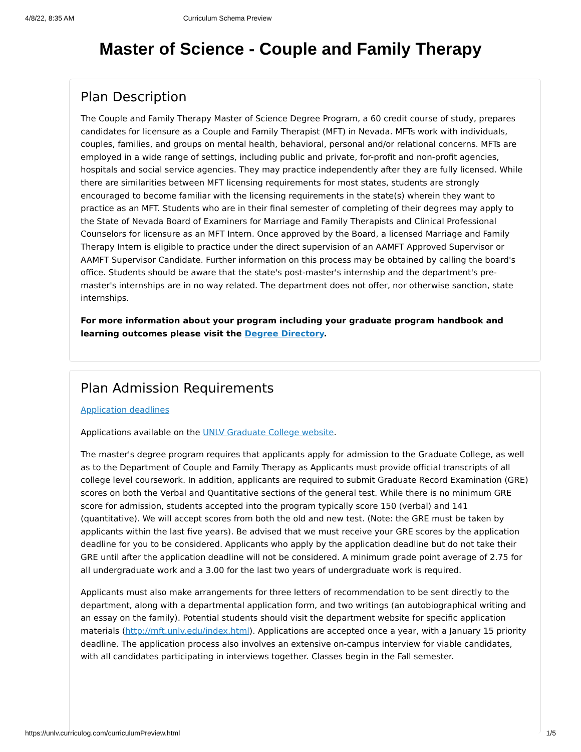4/8/22, 8:35 AM Curriculum Schema Preview
Master of Science - Couple and Family Therapy
Plan Description
The Couple and Family Therapy Master of Science Degree Program, a 60 credit course of study, prepares candidates for licensure as a Couple and Family Therapist (MFT) in Nevada. MFTs work with individuals, couples, families, and groups on mental health, behavioral, personal and/or relational concerns. MFTs are employed in a wide range of settings, including public and private, for-profit and non-profit agencies, hospitals and social service agencies. They may practice independently after they are fully licensed. While there are similarities between MFT licensing requirements for most states, students are strongly encouraged to become familiar with the licensing requirements in the state(s) wherein they want to practice as an MFT. Students who are in their final semester of completing of their degrees may apply to the State of Nevada Board of Examiners for Marriage and Family Therapists and Clinical Professional Counselors for licensure as an MFT Intern. Once approved by the Board, a licensed Marriage and Family Therapy Intern is eligible to practice under the direct supervision of an AAMFT Approved Supervisor or AAMFT Supervisor Candidate. Further information on this process may be obtained by calling the board's office. Students should be aware that the state's post-master's internship and the department's pre-master's internships are in no way related. The department does not offer, nor otherwise sanction, state internships.
For more information about your program including your graduate program handbook and learning outcomes please visit the Degree Directory.
Plan Admission Requirements
Application deadlines
Applications available on the UNLV Graduate College website.
The master's degree program requires that applicants apply for admission to the Graduate College, as well as to the Department of Couple and Family Therapy as Applicants must provide official transcripts of all college level coursework. In addition, applicants are required to submit Graduate Record Examination (GRE) scores on both the Verbal and Quantitative sections of the general test. While there is no minimum GRE score for admission, students accepted into the program typically score 150 (verbal) and 141 (quantitative). We will accept scores from both the old and new test. (Note: the GRE must be taken by applicants within the last five years). Be advised that we must receive your GRE scores by the application deadline for you to be considered. Applicants who apply by the application deadline but do not take their GRE until after the application deadline will not be considered. A minimum grade point average of 2.75 for all undergraduate work and a 3.00 for the last two years of undergraduate work is required.
Applicants must also make arrangements for three letters of recommendation to be sent directly to the department, along with a departmental application form, and two writings (an autobiographical writing and an essay on the family). Potential students should visit the department website for specific application materials (http://mft.unlv.edu/index.html). Applications are accepted once a year, with a January 15 priority deadline. The application process also involves an extensive on-campus interview for viable candidates, with all candidates participating in interviews together. Classes begin in the Fall semester.
https://unlv.curriculog.com/curriculumPreview.html 1/5